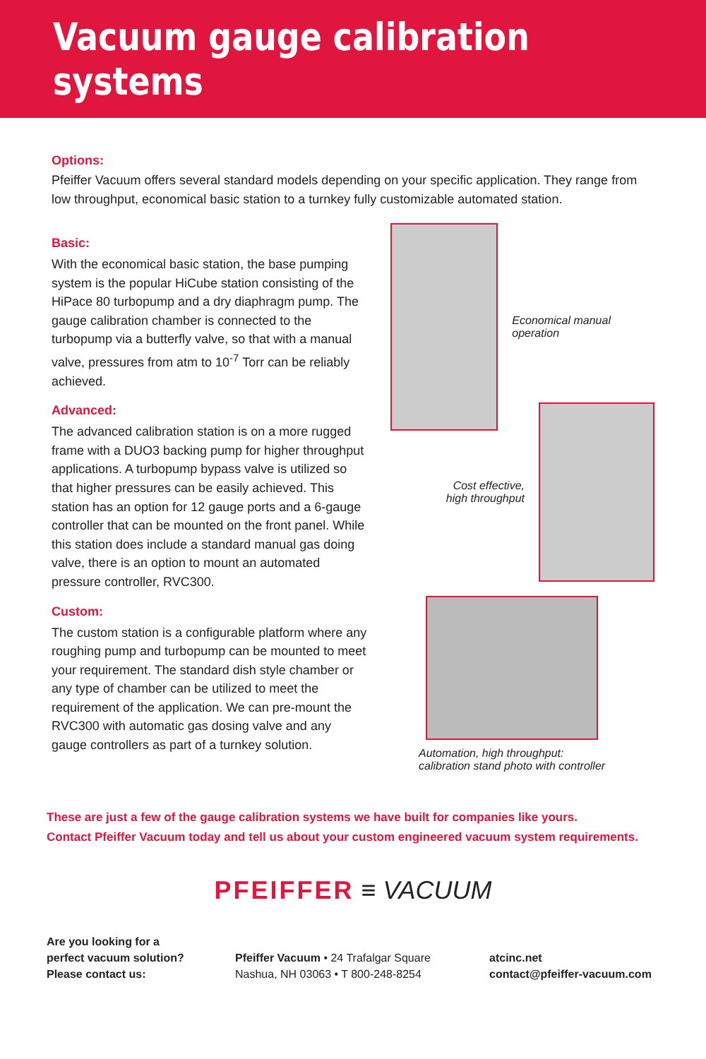Vacuum gauge calibration systems
Options:
Pfeiffer Vacuum offers several standard models depending on your specific application. They range from low throughput, economical basic station to a turnkey fully customizable automated station.
Basic:
With the economical basic station, the base pumping system is the popular HiCube station consisting of the HiPace 80 turbopump and a dry diaphragm pump. The gauge calibration chamber is connected to the turbopump via a butterfly valve, so that with a manual valve, pressures from atm to 10<sup>-7</sup> Torr can be reliably achieved.
Advanced:
The advanced calibration station is on a more rugged frame with a DUO3 backing pump for higher throughput applications. A turbopump bypass valve is utilized so that higher pressures can be easily achieved. This station has an option for 12 gauge ports and a 6-gauge controller that can be mounted on the front panel. While this station does include a standard manual gas doing valve, there is an option to mount an automated pressure controller, RVC300.
Custom:
The custom station is a configurable platform where any roughing pump and turbopump can be mounted to meet your requirement. The standard dish style chamber or any type of chamber can be utilized to meet the requirement of the application. We can pre-mount the RVC300 with automatic gas dosing valve and any gauge controllers as part of a turnkey solution.
Economical manual operation
Cost effective,
high throughput
Automation, high throughput:
calibration stand photo with controller
These are just a few of the gauge calibration systems we have built for companies like yours.
Contact Pfeiffer Vacuum today and tell us about your custom engineered vacuum system requirements.
PFEIFFER ≡ VACUUM
Are you looking for a
perfect vacuum solution?
Please contact us:
Pfeiffer Vacuum • 24 Trafalgar Square
Nashua, NH 03063 • T 800-248-8254
atcinc.net
contact@pfeiffer-vacuum.com